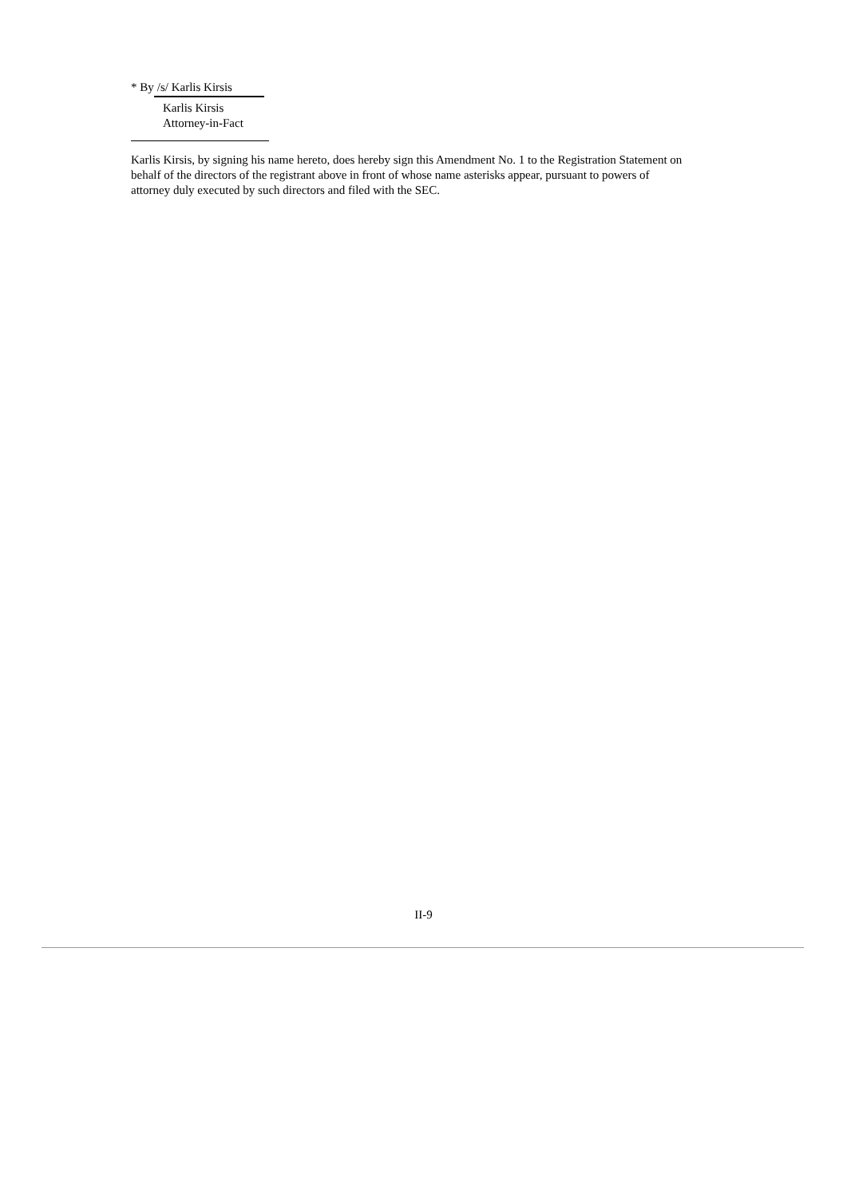* By /s/ Karlis Kirsis
Karlis Kirsis
Attorney-in-Fact
Karlis Kirsis, by signing his name hereto, does hereby sign this Amendment No. 1 to the Registration Statement on behalf of the directors of the registrant above in front of whose name asterisks appear, pursuant to powers of attorney duly executed by such directors and filed with the SEC.
II-9